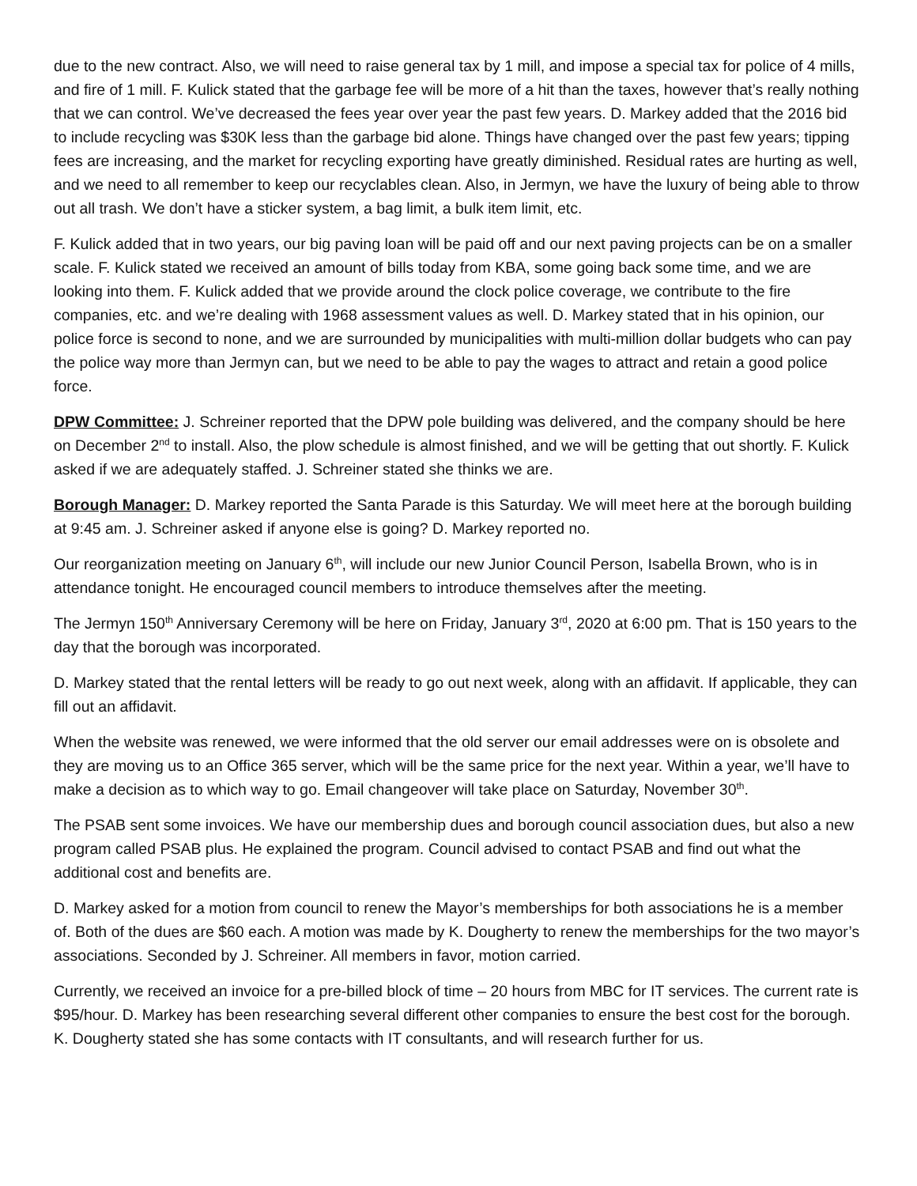due to the new contract. Also, we will need to raise general tax by 1 mill, and impose a special tax for police of 4 mills, and fire of 1 mill. F. Kulick stated that the garbage fee will be more of a hit than the taxes, however that’s really nothing that we can control. We’ve decreased the fees year over year the past few years. D. Markey added that the 2016 bid to include recycling was $30K less than the garbage bid alone. Things have changed over the past few years; tipping fees are increasing, and the market for recycling exporting have greatly diminished. Residual rates are hurting as well, and we need to all remember to keep our recyclables clean. Also, in Jermyn, we have the luxury of being able to throw out all trash. We don’t have a sticker system, a bag limit, a bulk item limit, etc.
F. Kulick added that in two years, our big paving loan will be paid off and our next paving projects can be on a smaller scale. F. Kulick stated we received an amount of bills today from KBA, some going back some time, and we are looking into them. F. Kulick added that we provide around the clock police coverage, we contribute to the fire companies, etc. and we’re dealing with 1968 assessment values as well. D. Markey stated that in his opinion, our police force is second to none, and we are surrounded by municipalities with multi-million dollar budgets who can pay the police way more than Jermyn can, but we need to be able to pay the wages to attract and retain a good police force.
DPW Committee: J. Schreiner reported that the DPW pole building was delivered, and the company should be here on December 2<sup>nd</sup> to install. Also, the plow schedule is almost finished, and we will be getting that out shortly. F. Kulick asked if we are adequately staffed. J. Schreiner stated she thinks we are.
Borough Manager: D. Markey reported the Santa Parade is this Saturday. We will meet here at the borough building at 9:45 am. J. Schreiner asked if anyone else is going? D. Markey reported no.
Our reorganization meeting on January 6<sup>th</sup>, will include our new Junior Council Person, Isabella Brown, who is in attendance tonight. He encouraged council members to introduce themselves after the meeting.
The Jermyn 150<sup>th</sup> Anniversary Ceremony will be here on Friday, January 3<sup>rd</sup>, 2020 at 6:00 pm. That is 150 years to the day that the borough was incorporated.
D. Markey stated that the rental letters will be ready to go out next week, along with an affidavit. If applicable, they can fill out an affidavit.
When the website was renewed, we were informed that the old server our email addresses were on is obsolete and they are moving us to an Office 365 server, which will be the same price for the next year. Within a year, we’ll have to make a decision as to which way to go. Email changeover will take place on Saturday, November 30<sup>th</sup>.
The PSAB sent some invoices. We have our membership dues and borough council association dues, but also a new program called PSAB plus. He explained the program. Council advised to contact PSAB and find out what the additional cost and benefits are.
D. Markey asked for a motion from council to renew the Mayor’s memberships for both associations he is a member of. Both of the dues are $60 each. A motion was made by K. Dougherty to renew the memberships for the two mayor’s associations. Seconded by J. Schreiner. All members in favor, motion carried.
Currently, we received an invoice for a pre-billed block of time – 20 hours from MBC for IT services. The current rate is $95/hour. D. Markey has been researching several different other companies to ensure the best cost for the borough. K. Dougherty stated she has some contacts with IT consultants, and will research further for us.